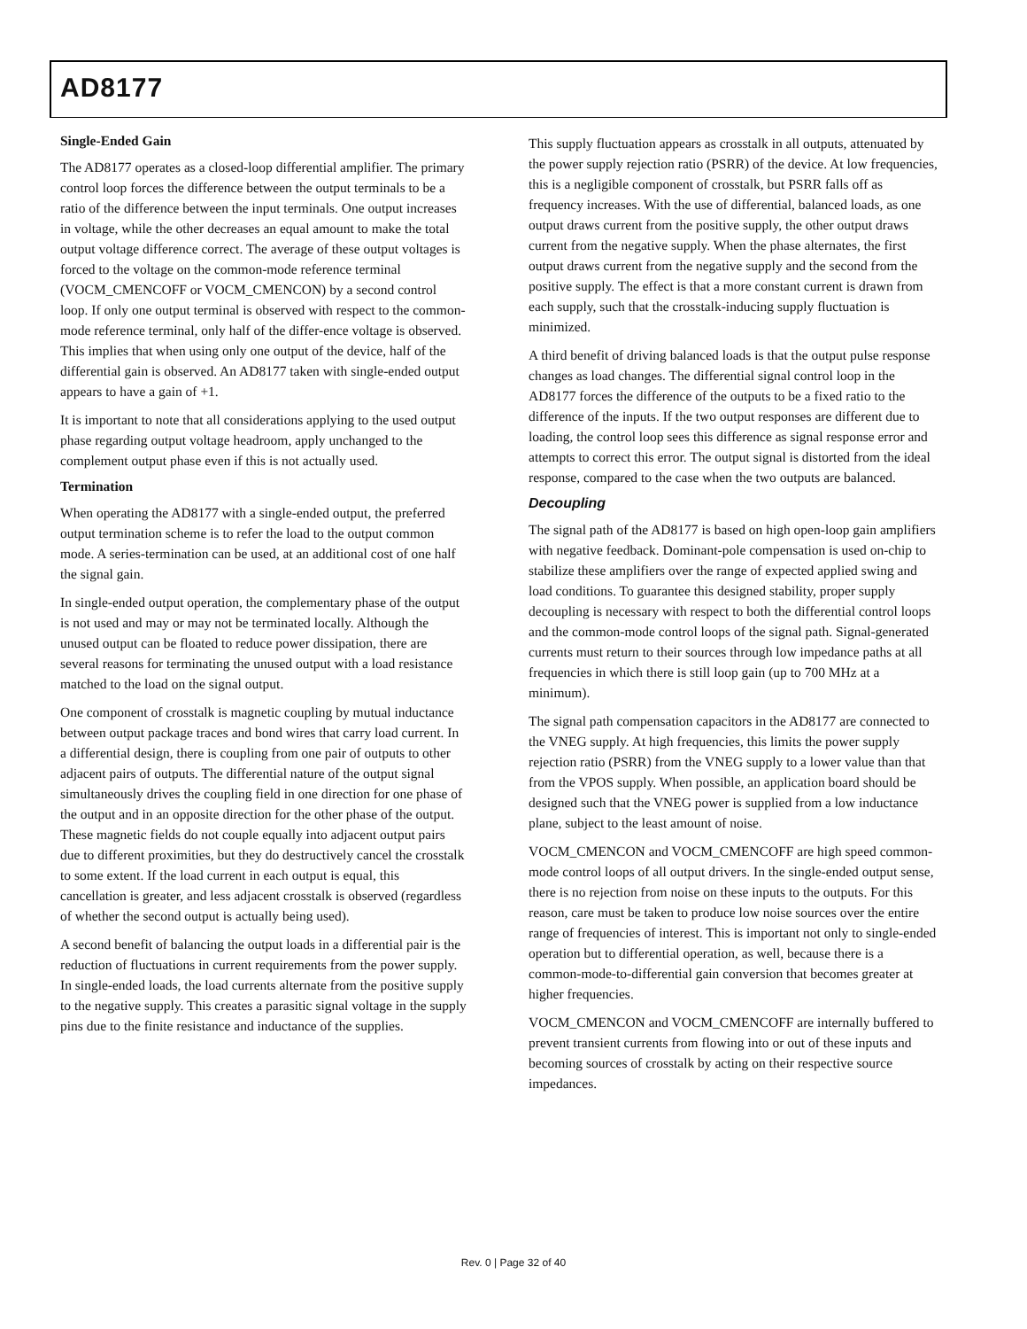AD8177
Single-Ended Gain
The AD8177 operates as a closed-loop differential amplifier. The primary control loop forces the difference between the output terminals to be a ratio of the difference between the input terminals. One output increases in voltage, while the other decreases an equal amount to make the total output voltage difference correct. The average of these output voltages is forced to the voltage on the common-mode reference terminal (VOCM_CMENCOFF or VOCM_CMENCON) by a second control loop. If only one output terminal is observed with respect to the common-mode reference terminal, only half of the differ-ence voltage is observed. This implies that when using only one output of the device, half of the differential gain is observed. An AD8177 taken with single-ended output appears to have a gain of +1.
It is important to note that all considerations applying to the used output phase regarding output voltage headroom, apply unchanged to the complement output phase even if this is not actually used.
Termination
When operating the AD8177 with a single-ended output, the preferred output termination scheme is to refer the load to the output common mode. A series-termination can be used, at an additional cost of one half the signal gain.
In single-ended output operation, the complementary phase of the output is not used and may or may not be terminated locally. Although the unused output can be floated to reduce power dissipation, there are several reasons for terminating the unused output with a load resistance matched to the load on the signal output.
One component of crosstalk is magnetic coupling by mutual inductance between output package traces and bond wires that carry load current. In a differential design, there is coupling from one pair of outputs to other adjacent pairs of outputs. The differential nature of the output signal simultaneously drives the coupling field in one direction for one phase of the output and in an opposite direction for the other phase of the output. These magnetic fields do not couple equally into adjacent output pairs due to different proximities, but they do destructively cancel the crosstalk to some extent. If the load current in each output is equal, this cancellation is greater, and less adjacent crosstalk is observed (regardless of whether the second output is actually being used).
A second benefit of balancing the output loads in a differential pair is the reduction of fluctuations in current requirements from the power supply. In single-ended loads, the load currents alternate from the positive supply to the negative supply. This creates a parasitic signal voltage in the supply pins due to the finite resistance and inductance of the supplies.
This supply fluctuation appears as crosstalk in all outputs, attenuated by the power supply rejection ratio (PSRR) of the device. At low frequencies, this is a negligible component of crosstalk, but PSRR falls off as frequency increases. With the use of differential, balanced loads, as one output draws current from the positive supply, the other output draws current from the negative supply. When the phase alternates, the first output draws current from the negative supply and the second from the positive supply. The effect is that a more constant current is drawn from each supply, such that the crosstalk-inducing supply fluctuation is minimized.
A third benefit of driving balanced loads is that the output pulse response changes as load changes. The differential signal control loop in the AD8177 forces the difference of the outputs to be a fixed ratio to the difference of the inputs. If the two output responses are different due to loading, the control loop sees this difference as signal response error and attempts to correct this error. The output signal is distorted from the ideal response, compared to the case when the two outputs are balanced.
Decoupling
The signal path of the AD8177 is based on high open-loop gain amplifiers with negative feedback. Dominant-pole compensation is used on-chip to stabilize these amplifiers over the range of expected applied swing and load conditions. To guarantee this designed stability, proper supply decoupling is necessary with respect to both the differential control loops and the common-mode control loops of the signal path. Signal-generated currents must return to their sources through low impedance paths at all frequencies in which there is still loop gain (up to 700 MHz at a minimum).
The signal path compensation capacitors in the AD8177 are connected to the VNEG supply. At high frequencies, this limits the power supply rejection ratio (PSRR) from the VNEG supply to a lower value than that from the VPOS supply. When possible, an application board should be designed such that the VNEG power is supplied from a low inductance plane, subject to the least amount of noise.
VOCM_CMENCON and VOCM_CMENCOFF are high speed common-mode control loops of all output drivers. In the single-ended output sense, there is no rejection from noise on these inputs to the outputs. For this reason, care must be taken to produce low noise sources over the entire range of frequencies of interest. This is important not only to single-ended operation but to differential operation, as well, because there is a common-mode-to-differential gain conversion that becomes greater at higher frequencies.
VOCM_CMENCON and VOCM_CMENCOFF are internally buffered to prevent transient currents from flowing into or out of these inputs and becoming sources of crosstalk by acting on their respective source impedances.
Rev. 0 | Page 32 of 40